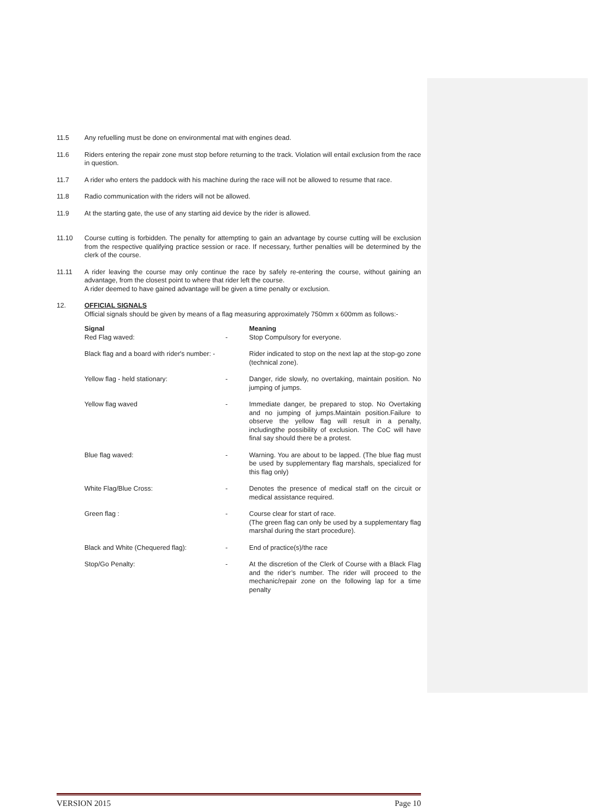11.5 Any refuelling must be done on environmental mat with engines dead.
11.6 Riders entering the repair zone must stop before returning to the track. Violation will entail exclusion from the race in question.
11.7 A rider who enters the paddock with his machine during the race will not be allowed to resume that race.
11.8 Radio communication with the riders will not be allowed.
11.9 At the starting gate, the use of any starting aid device by the rider is allowed.
11.10 Course cutting is forbidden. The penalty for attempting to gain an advantage by course cutting will be exclusion from the respective qualifying practice session or race. If necessary, further penalties will be determined by the clerk of the course.
11.11 A rider leaving the course may only continue the race by safely re-entering the course, without gaining an advantage, from the closest point to where that rider left the course.
A rider deemed to have gained advantage will be given a time penalty or exclusion.
12. OFFICIAL SIGNALS
Official signals should be given by means of a flag measuring approximately 750mm x 600mm as follows:-
| Signal Red Flag waved: | - | Meaning Stop Compulsory for everyone. |
| Black flag and a board with rider's number: - | | Rider indicated to stop on the next lap at the stop-go zone (technical zone). |
| Yellow flag - held stationary: | - | Danger, ride slowly, no overtaking, maintain position. No jumping of jumps. |
| Yellow flag waved | - | Immediate danger, be prepared to stop. No Overtaking and no jumping of jumps.Maintain position.Failure to observe the yellow flag will result in a penalty, includingthe possibility of exclusion. The CoC will have final say should there be a protest. |
| Blue flag waved: | - | Warning. You are about to be lapped. (The blue flag must be used by supplementary flag marshals, specialized for this flag only) |
| White Flag/Blue Cross: | - | Denotes the presence of medical staff on the circuit or medical assistance required. |
| Green flag : | - | Course clear for start of race. (The green flag can only be used by a supplementary flag marshal during the start procedure). |
| Black and White (Chequered flag): | - | End of practice(s)/the race |
| Stop/Go Penalty: | - | At the discretion of the Clerk of Course with a Black Flag and the rider’s number. The rider will proceed to the mechanic/repair zone on the following lap for a time penalty |
VERSION 2015 Page 10